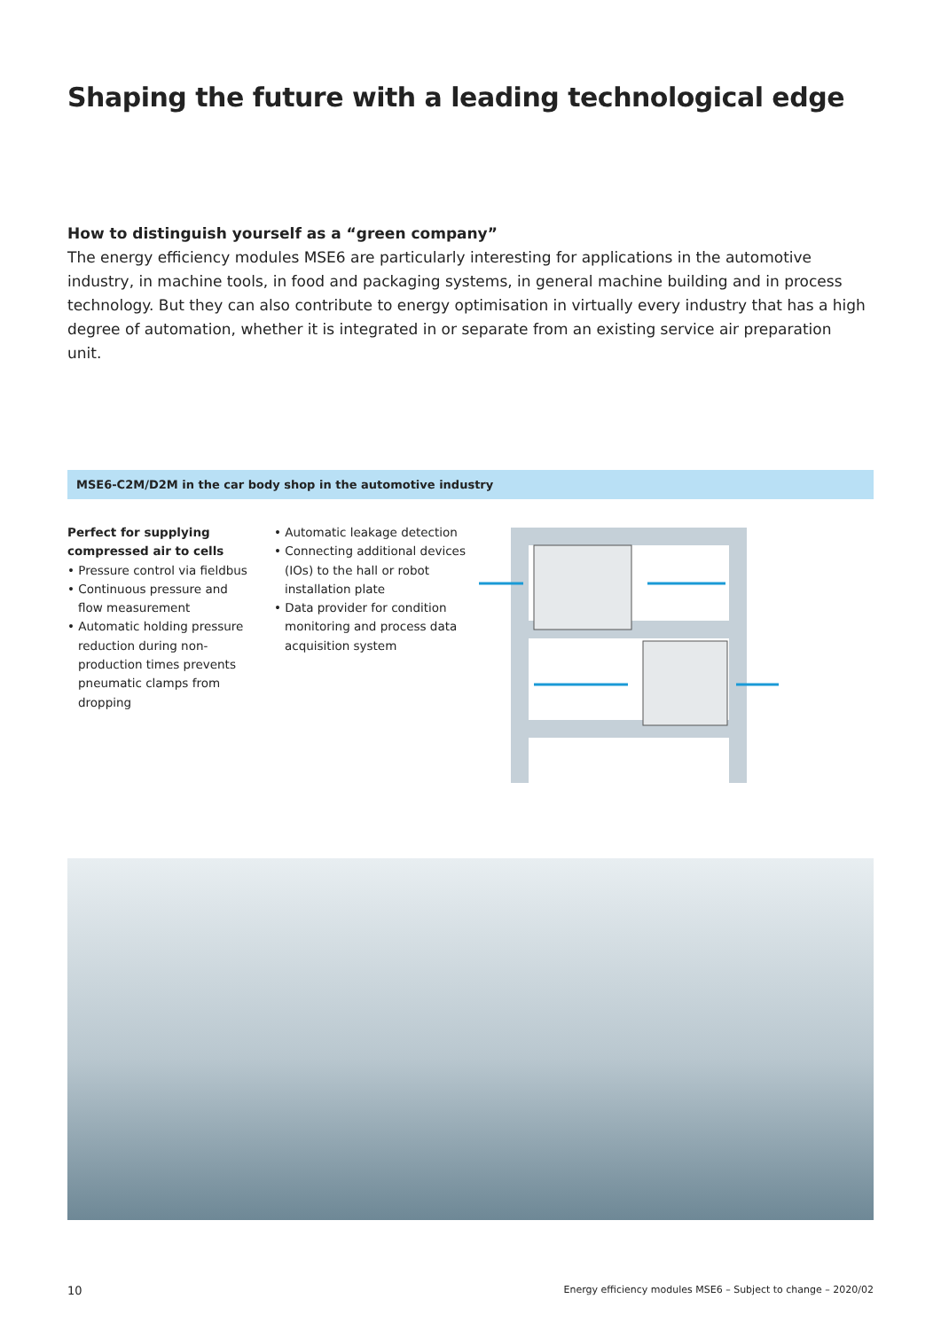Shaping the future with a leading technological edge
How to distinguish yourself as a “green company”
The energy efficiency modules MSE6 are particularly interesting for applications in the automotive industry, in machine tools, in food and packaging systems, in general machine building and in process technology. But they can also contribute to energy optimisation in virtually every industry that has a high degree of automation, whether it is integrated in or separate from an existing service air preparation unit.
MSE6-C2M/D2M in the car body shop in the automotive industry
Perfect for supplying compressed air to cells
• Pressure control via fieldbus
• Continuous pressure and flow measurement
• Automatic holding pressure reduction during non-production times prevents pneumatic clamps from dropping
• Automatic leakage detection
• Connecting additional devices (IOs) to the hall or robot installation plate
• Data provider for condition monitoring and process data acquisition system
10
Energy efficiency modules MSE6 – Subject to change – 2020/02